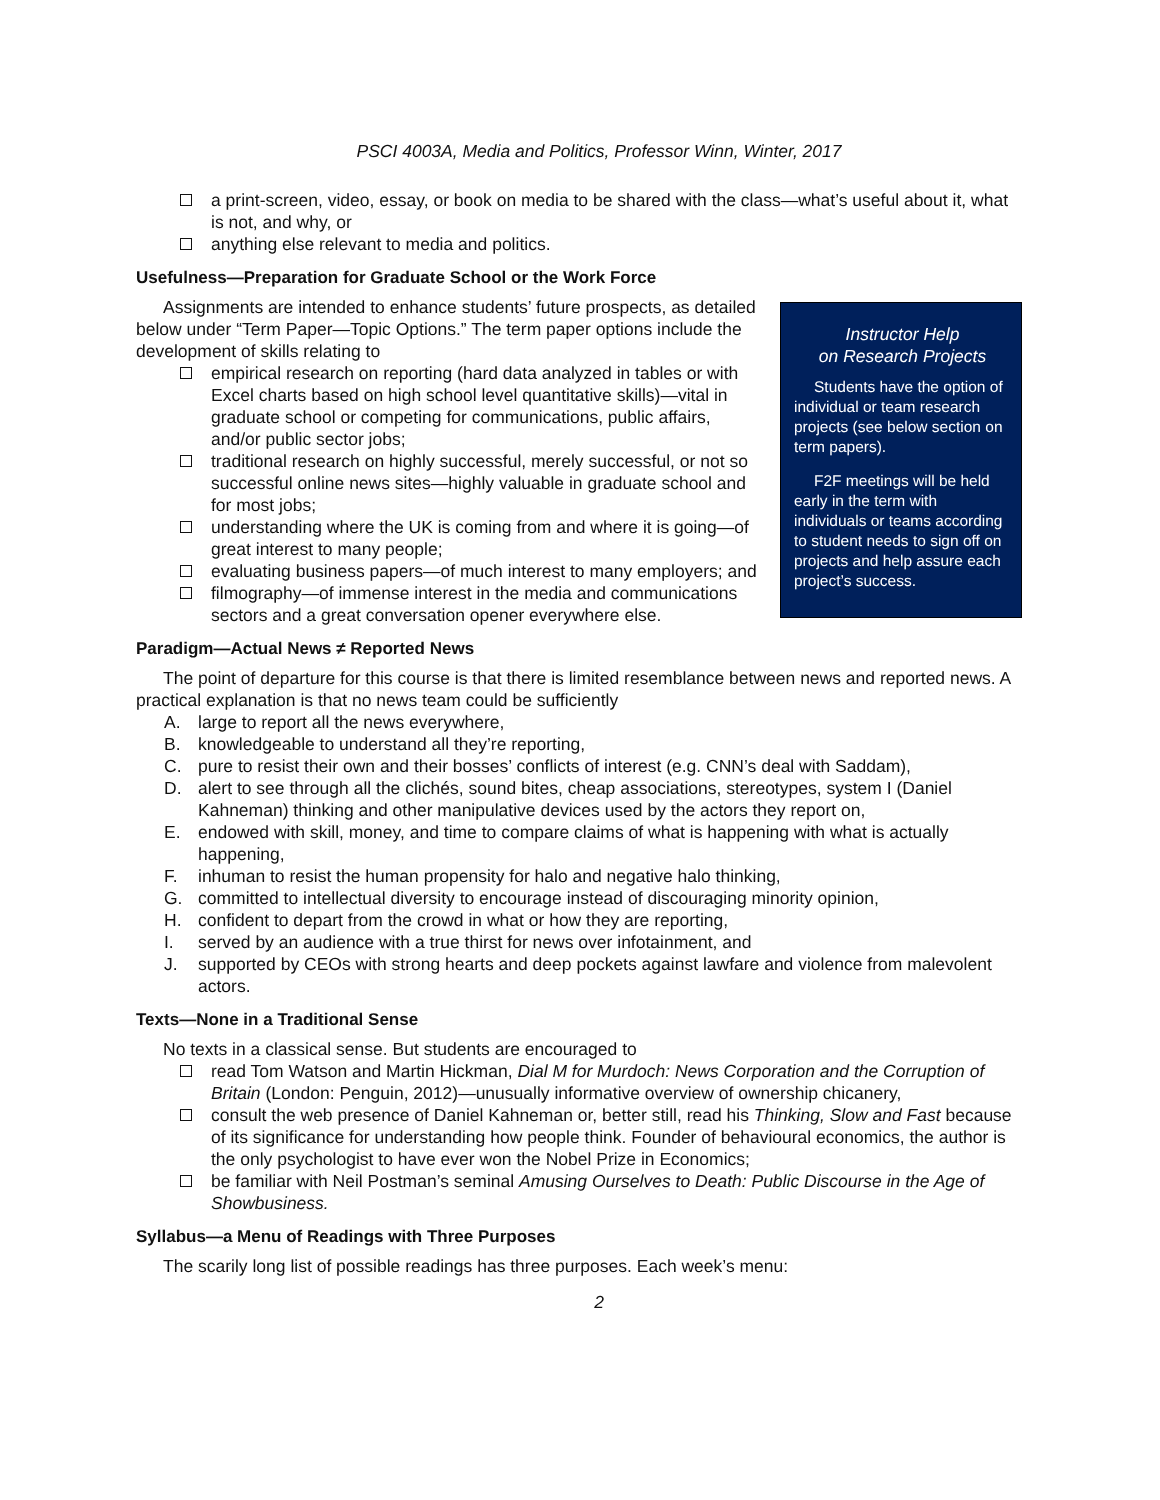PSCI 4003A, Media and Politics, Professor Winn, Winter, 2017
a print-screen, video, essay, or book on media to be shared with the class—what’s useful about it, what is not, and why, or
anything else relevant to media and politics.
Usefulness—Preparation for Graduate School or the Work Force
Instructor Help
on Research Projects
Students have the option of individual or team research projects (see below section on term papers).
F2F meetings will be held early in the term with individuals or teams according to student needs to sign off on projects and help assure each project’s success.
Assignments are intended to enhance students’ future prospects, as detailed below under “Term Paper—Topic Options.” The term paper options include the development of skills relating to
empirical research on reporting (hard data analyzed in tables or with Excel charts based on high school level quantitative skills)—vital in graduate school or competing for communications, public affairs, and/or public sector jobs;
traditional research on highly successful, merely successful, or not so successful online news sites—highly valuable in graduate school and for most jobs;
understanding where the UK is coming from and where it is going—of great interest to many people;
evaluating business papers—of much interest to many employers; and
filmography—of immense interest in the media and communications sectors and a great conversation opener everywhere else.
Paradigm—Actual News ≠ Reported News
The point of departure for this course is that there is limited resemblance between news and reported news. A practical explanation is that no news team could be sufficiently
A. large to report all the news everywhere,
B. knowledgeable to understand all they’re reporting,
C. pure to resist their own and their bosses’ conflicts of interest (e.g. CNN’s deal with Saddam),
D. alert to see through all the clichés, sound bites, cheap associations, stereotypes, system I (Daniel Kahneman) thinking and other manipulative devices used by the actors they report on,
E. endowed with skill, money, and time to compare claims of what is happening with what is actually happening,
F. inhuman to resist the human propensity for halo and negative halo thinking,
G. committed to intellectual diversity to encourage instead of discouraging minority opinion,
H. confident to depart from the crowd in what or how they are reporting,
I. served by an audience with a true thirst for news over infotainment, and
J. supported by CEOs with strong hearts and deep pockets against lawfare and violence from malevolent actors.
Texts—None in a Traditional Sense
No texts in a classical sense. But students are encouraged to
read Tom Watson and Martin Hickman, Dial M for Murdoch: News Corporation and the Corruption of Britain (London: Penguin, 2012)—unusually informative overview of ownership chicanery,
consult the web presence of Daniel Kahneman or, better still, read his Thinking, Slow and Fast because of its significance for understanding how people think. Founder of behavioural economics, the author is the only psychologist to have ever won the Nobel Prize in Economics;
be familiar with Neil Postman’s seminal Amusing Ourselves to Death: Public Discourse in the Age of Showbusiness.
Syllabus—a Menu of Readings with Three Purposes
The scarily long list of possible readings has three purposes. Each week’s menu:
2